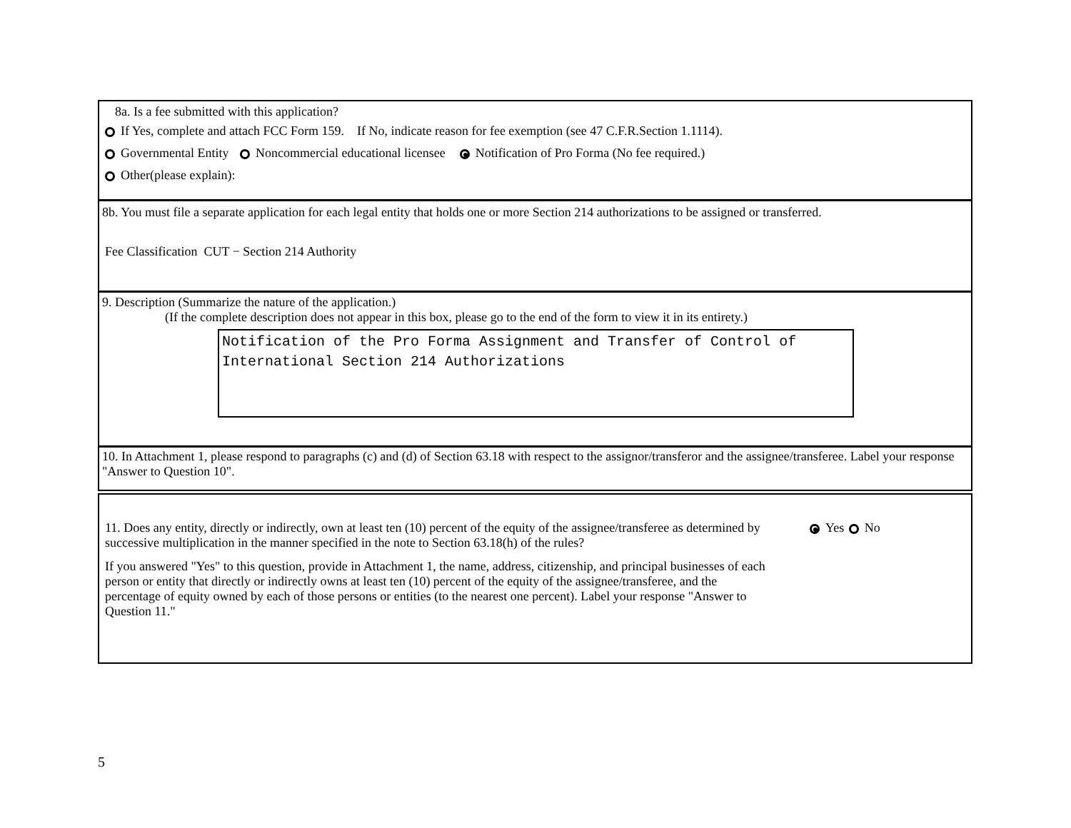8a. Is a fee submitted with this application?
If Yes, complete and attach FCC Form 159. If No, indicate reason for fee exemption (see 47 C.F.R.Section 1.1114).
Governmental Entity Noncommercial educational licensee Notification of Pro Forma (No fee required.)
Other(please explain):
8b. You must file a separate application for each legal entity that holds one or more Section 214 authorizations to be assigned or transferred.
Fee Classification CUT − Section 214 Authority
9. Description (Summarize the nature of the application.)
(If the complete description does not appear in this box, please go to the end of the form to view it in its entirety.)
Notification of the Pro Forma Assignment and Transfer of Control of International Section 214 Authorizations
10. In Attachment 1, please respond to paragraphs (c) and (d) of Section 63.18 with respect to the assignor/transferor and the assignee/transferee. Label your response "Answer to Question 10".
11. Does any entity, directly or indirectly, own at least ten (10) percent of the equity of the assignee/transferee as determined by successive multiplication in the manner specified in the note to Section 63.18(h) of the rules?
Yes No
If you answered "Yes" to this question, provide in Attachment 1, the name, address, citizenship, and principal businesses of each person or entity that directly or indirectly owns at least ten (10) percent of the equity of the assignee/transferee, and the percentage of equity owned by each of those persons or entities (to the nearest one percent). Label your response "Answer to Question 11."
5